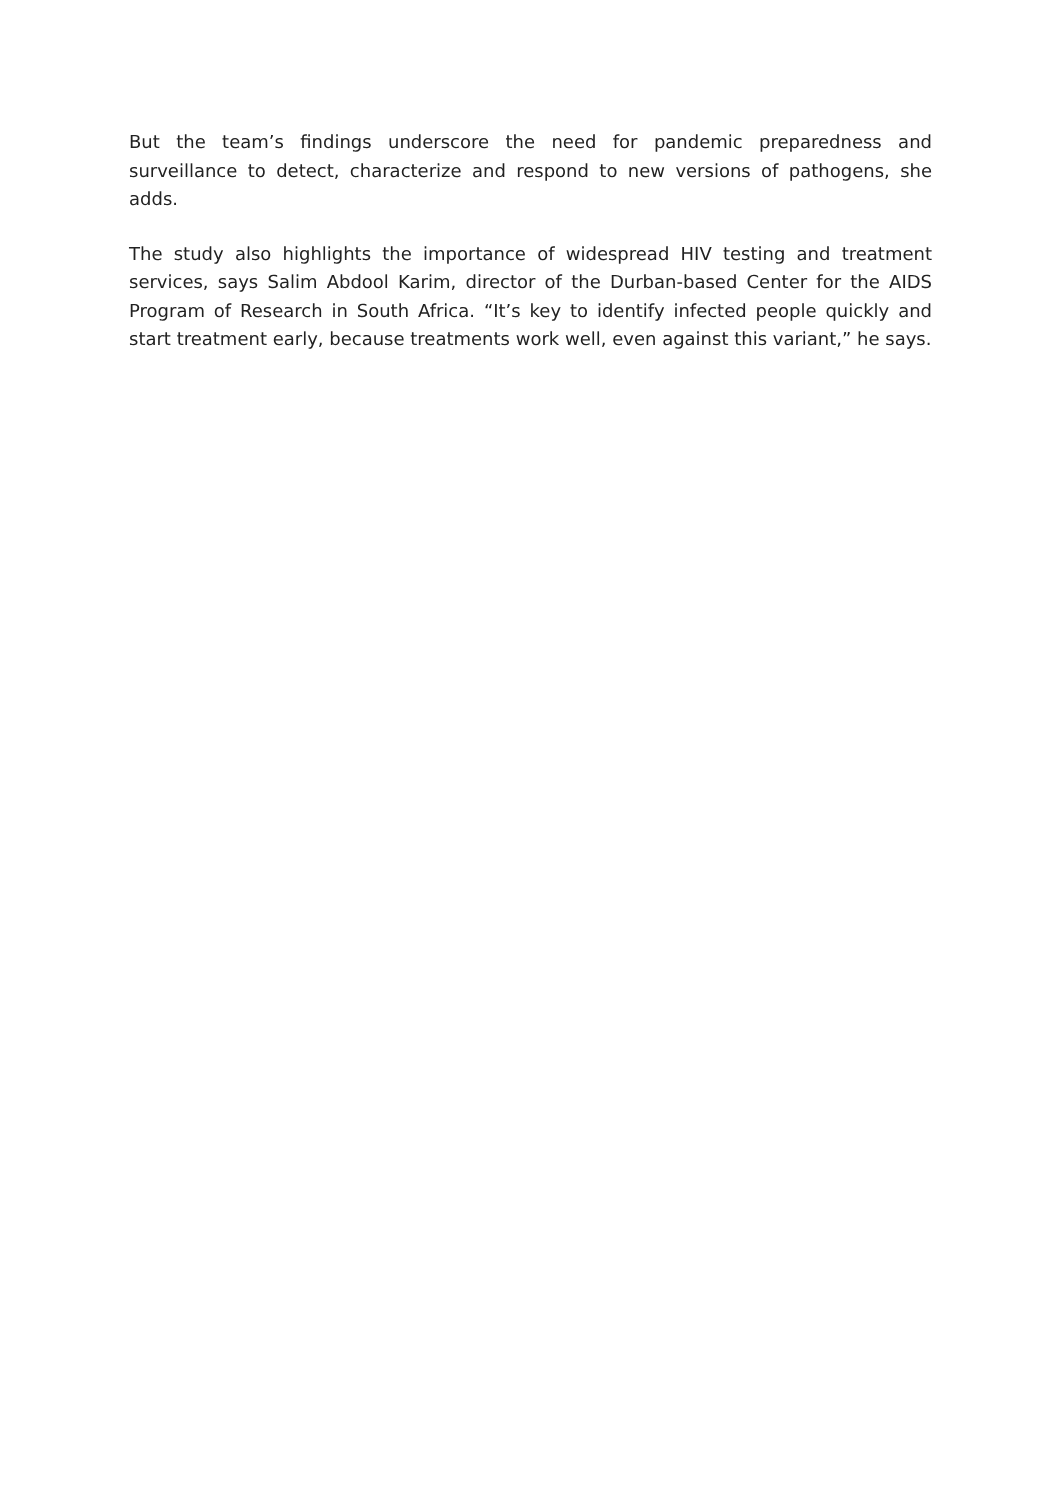But the team’s findings underscore the need for pandemic preparedness and surveillance to detect, characterize and respond to new versions of pathogens, she adds.
The study also highlights the importance of widespread HIV testing and treatment services, says Salim Abdool Karim, director of the Durban-based Center for the AIDS Program of Research in South Africa. “It’s key to identify infected people quickly and start treatment early, because treatments work well, even against this variant,” he says.